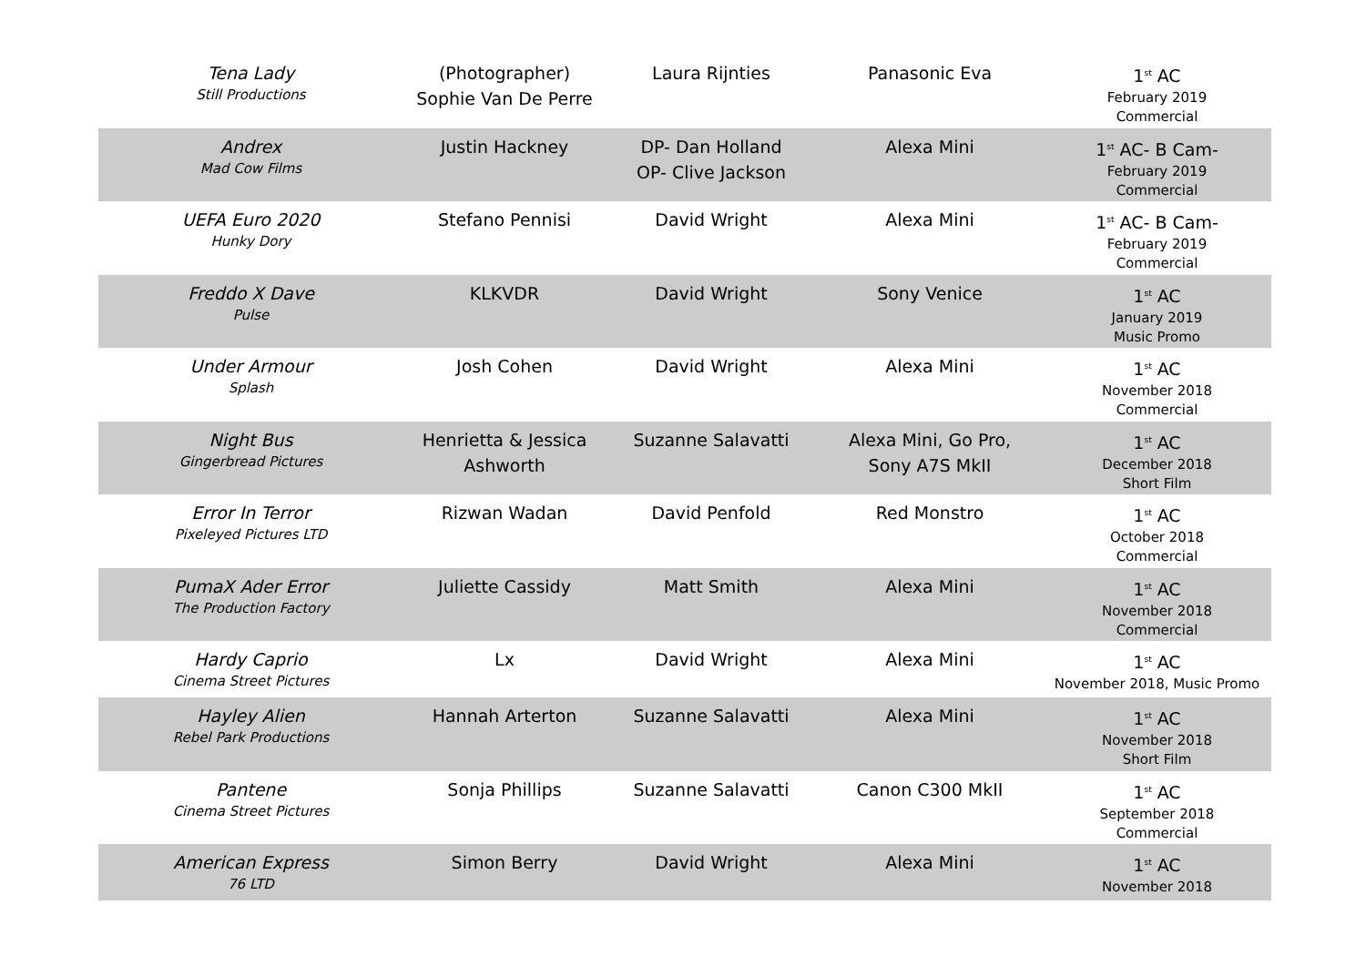| Tena Lady Still Productions | (Photographer) Sophie Van De Perre | Laura Rijnties | Panasonic Eva | 1<sup>st</sup> AC February 2019 Commercial |
| Andrex Mad Cow Films | Justin Hackney | DP- Dan Holland OP- Clive Jackson | Alexa Mini | 1<sup>st</sup> AC- B Cam- February 2019 Commercial |
| UEFA Euro 2020 Hunky Dory | Stefano Pennisi | David Wright | Alexa Mini | 1<sup>st</sup> AC- B Cam- February 2019 Commercial |
| Freddo X Dave Pulse | KLKVDR | David Wright | Sony Venice | 1<sup>st</sup> AC January 2019 Music Promo |
| Under Armour Splash | Josh Cohen | David Wright | Alexa Mini | 1<sup>st</sup> AC November 2018 Commercial |
| Night Bus Gingerbread Pictures | Henrietta & Jessica Ashworth | Suzanne Salavatti | Alexa Mini, Go Pro, Sony A7S MkII | 1<sup>st</sup> AC December 2018 Short Film |
| Error In Terror Pixeleyed Pictures LTD | Rizwan Wadan | David Penfold | Red Monstro | 1<sup>st</sup> AC October 2018 Commercial |
| PumaX Ader Error The Production Factory | Juliette Cassidy | Matt Smith | Alexa Mini | 1<sup>st</sup> AC November 2018 Commercial |
| Hardy Caprio Cinema Street Pictures | Lx | David Wright | Alexa Mini | 1<sup>st</sup> AC November 2018, Music Promo |
| Hayley Alien Rebel Park Productions | Hannah Arterton | Suzanne Salavatti | Alexa Mini | 1<sup>st</sup> AC November 2018 Short Film |
| Pantene Cinema Street Pictures | Sonja Phillips | Suzanne Salavatti | Canon C300 MkII | 1<sup>st</sup> AC September 2018 Commercial |
| American Express 76 LTD | Simon Berry | David Wright | Alexa Mini | 1<sup>st</sup> AC November 2018 |